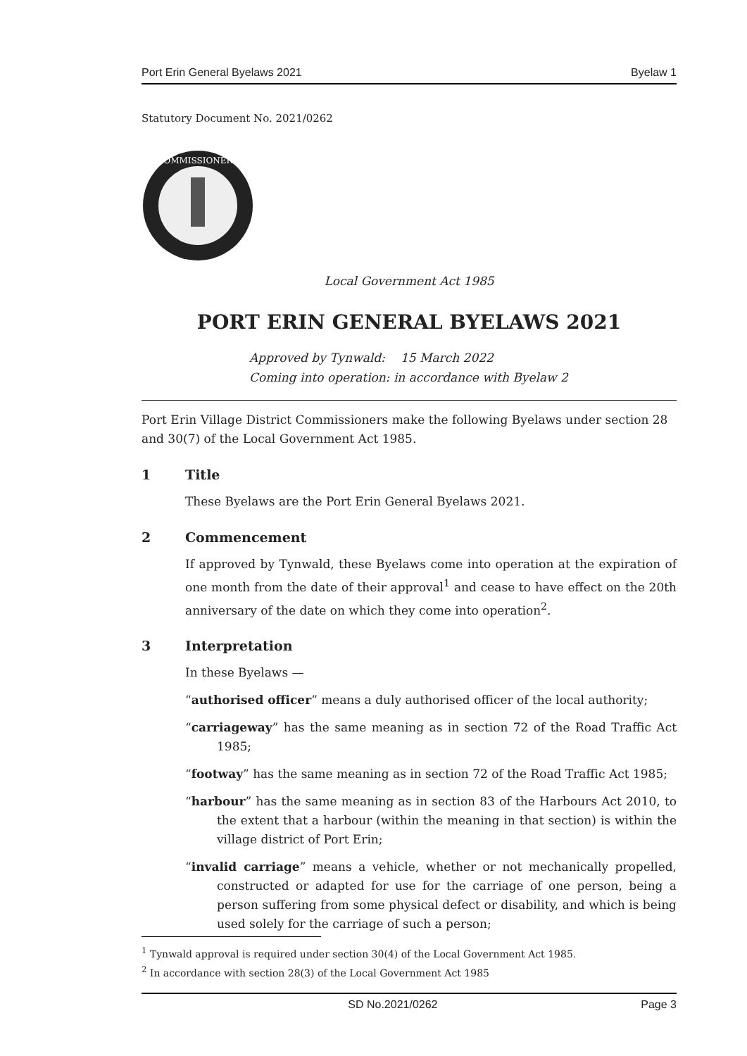Port Erin General Byelaws 2021 Byelaw 1
Statutory Document No. 2021/0262
COMMISSIONERS
Local Government Act 1985
PORT ERIN GENERAL BYELAWS 2021
Approved by Tynwald: 15 March 2022
Coming into operation: in accordance with Byelaw 2
Port Erin Village District Commissioners make the following Byelaws under section 28 and 30(7) of the Local Government Act 1985.
1 Title
These Byelaws are the Port Erin General Byelaws 2021.
2 Commencement
If approved by Tynwald, these Byelaws come into operation at the expiration of one month from the date of their approval<sup>1</sup> and cease to have effect on the 20th anniversary of the date on which they come into operation<sup>2</sup>.
3 Interpretation
In these Byelaws —
“authorised officer” means a duly authorised officer of the local authority;
“carriageway” has the same meaning as in section 72 of the Road Traffic Act 1985;
“footway” has the same meaning as in section 72 of the Road Traffic Act 1985;
“harbour” has the same meaning as in section 83 of the Harbours Act 2010, to the extent that a harbour (within the meaning in that section) is within the village district of Port Erin;
“invalid carriage” means a vehicle, whether or not mechanically propelled, constructed or adapted for use for the carriage of one person, being a person suffering from some physical defect or disability, and which is being used solely for the carriage of such a person;
<sup>1</sup> Tynwald approval is required under section 30(4) of the Local Government Act 1985.
<sup>2</sup> In accordance with section 28(3) of the Local Government Act 1985
SD No.2021/0262 Page 3